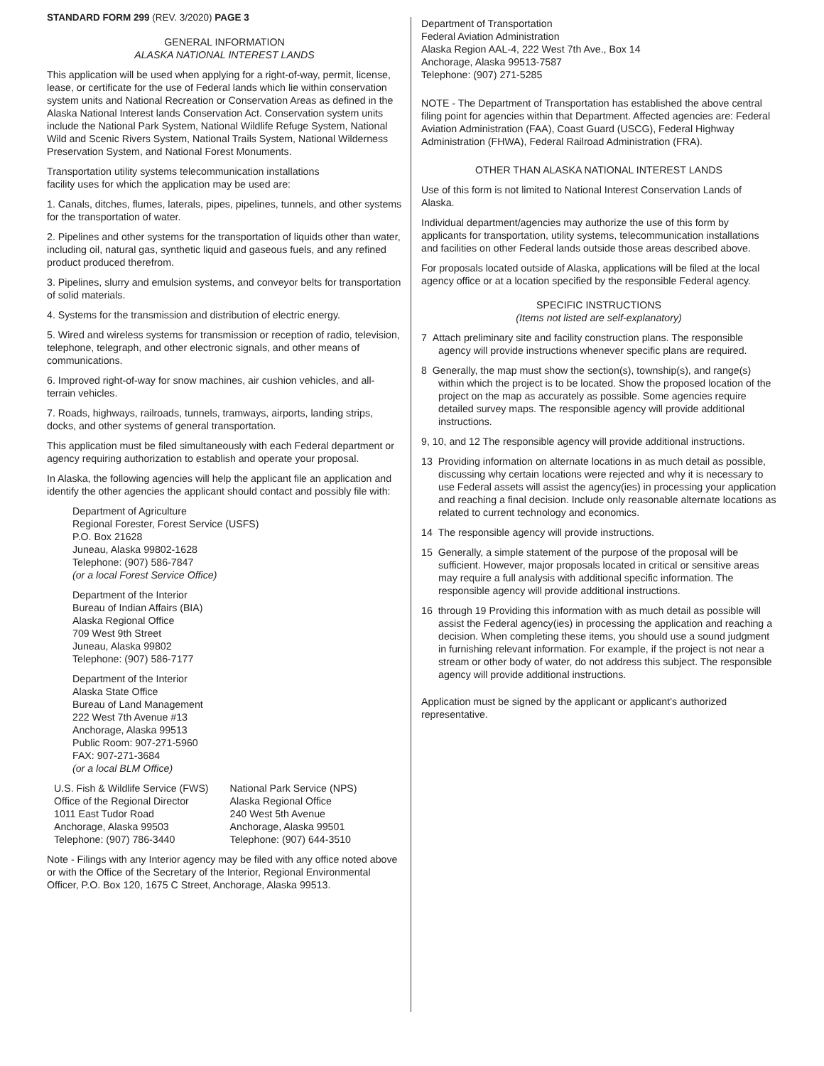STANDARD FORM 299 (REV. 3/2020) PAGE 3
GENERAL INFORMATION
ALASKA NATIONAL INTEREST LANDS
This application will be used when applying for a right-of-way, permit, license, lease, or certificate for the use of Federal lands which lie within conservation system units and National Recreation or Conservation Areas as defined in the Alaska National Interest lands Conservation Act. Conservation system units include the National Park System, National Wildlife Refuge System, National Wild and Scenic Rivers System, National Trails System, National Wilderness Preservation System, and National Forest Monuments.
Transportation utility systems telecommunication installations
facility uses for which the application may be used are:
1. Canals, ditches, flumes, laterals, pipes, pipelines, tunnels, and other systems for the transportation of water.
2. Pipelines and other systems for the transportation of liquids other than water, including oil, natural gas, synthetic liquid and gaseous fuels, and any refined product produced therefrom.
3. Pipelines, slurry and emulsion systems, and conveyor belts for transportation of solid materials.
4. Systems for the transmission and distribution of electric energy.
5. Wired and wireless systems for transmission or reception of radio, television, telephone, telegraph, and other electronic signals, and other means of communications.
6. Improved right-of-way for snow machines, air cushion vehicles, and all-terrain vehicles.
7. Roads, highways, railroads, tunnels, tramways, airports, landing strips, docks, and other systems of general transportation.
This application must be filed simultaneously with each Federal department or agency requiring authorization to establish and operate your proposal.
In Alaska, the following agencies will help the applicant file an application and identify the other agencies the applicant should contact and possibly file with:
Department of Agriculture
Regional Forester, Forest Service (USFS)
P.O. Box 21628
Juneau, Alaska 99802-1628
Telephone: (907) 586-7847
(or a local Forest Service Office)
Department of the Interior
Bureau of Indian Affairs (BIA)
Alaska Regional Office
709 West 9th Street
Juneau, Alaska 99802
Telephone: (907) 586-7177
Department of the Interior
Alaska State Office
Bureau of Land Management
222 West 7th Avenue #13
Anchorage, Alaska 99513
Public Room: 907-271-5960
FAX: 907-271-3684
(or a local BLM Office)
U.S. Fish & Wildlife Service (FWS)
Office of the Regional Director
1011 East Tudor Road
Anchorage, Alaska 99503
Telephone: (907) 786-3440
National Park Service (NPS)
Alaska Regional Office
240 West 5th Avenue
Anchorage, Alaska 99501
Telephone: (907) 644-3510
Note - Filings with any Interior agency may be filed with any office noted above or with the Office of the Secretary of the Interior, Regional Environmental Officer, P.O. Box 120, 1675 C Street, Anchorage, Alaska 99513.
Department of Transportation
Federal Aviation Administration
Alaska Region AAL-4, 222 West 7th Ave., Box 14
Anchorage, Alaska 99513-7587
Telephone: (907) 271-5285
NOTE - The Department of Transportation has established the above central filing point for agencies within that Department. Affected agencies are: Federal Aviation Administration (FAA), Coast Guard (USCG), Federal Highway Administration (FHWA), Federal Railroad Administration (FRA).
OTHER THAN ALASKA NATIONAL INTEREST LANDS
Use of this form is not limited to National Interest Conservation Lands of Alaska.
Individual department/agencies may authorize the use of this form by applicants for transportation, utility systems, telecommunication installations and facilities on other Federal lands outside those areas described above.
For proposals located outside of Alaska, applications will be filed at the local agency office or at a location specified by the responsible Federal agency.
SPECIFIC INSTRUCTIONS
(Items not listed are self-explanatory)
7 Attach preliminary site and facility construction plans. The responsible agency will provide instructions whenever specific plans are required.
8 Generally, the map must show the section(s), township(s), and range(s) within which the project is to be located. Show the proposed location of the project on the map as accurately as possible. Some agencies require detailed survey maps. The responsible agency will provide additional instructions.
9, 10, and 12 The responsible agency will provide additional instructions.
13 Providing information on alternate locations in as much detail as possible, discussing why certain locations were rejected and why it is necessary to use Federal assets will assist the agency(ies) in processing your application and reaching a final decision. Include only reasonable alternate locations as related to current technology and economics.
14 The responsible agency will provide instructions.
15 Generally, a simple statement of the purpose of the proposal will be sufficient. However, major proposals located in critical or sensitive areas may require a full analysis with additional specific information. The responsible agency will provide additional instructions.
16 through 19 Providing this information with as much detail as possible will assist the Federal agency(ies) in processing the application and reaching a decision. When completing these items, you should use a sound judgment in furnishing relevant information. For example, if the project is not near a stream or other body of water, do not address this subject. The responsible agency will provide additional instructions.
Application must be signed by the applicant or applicant's authorized representative.